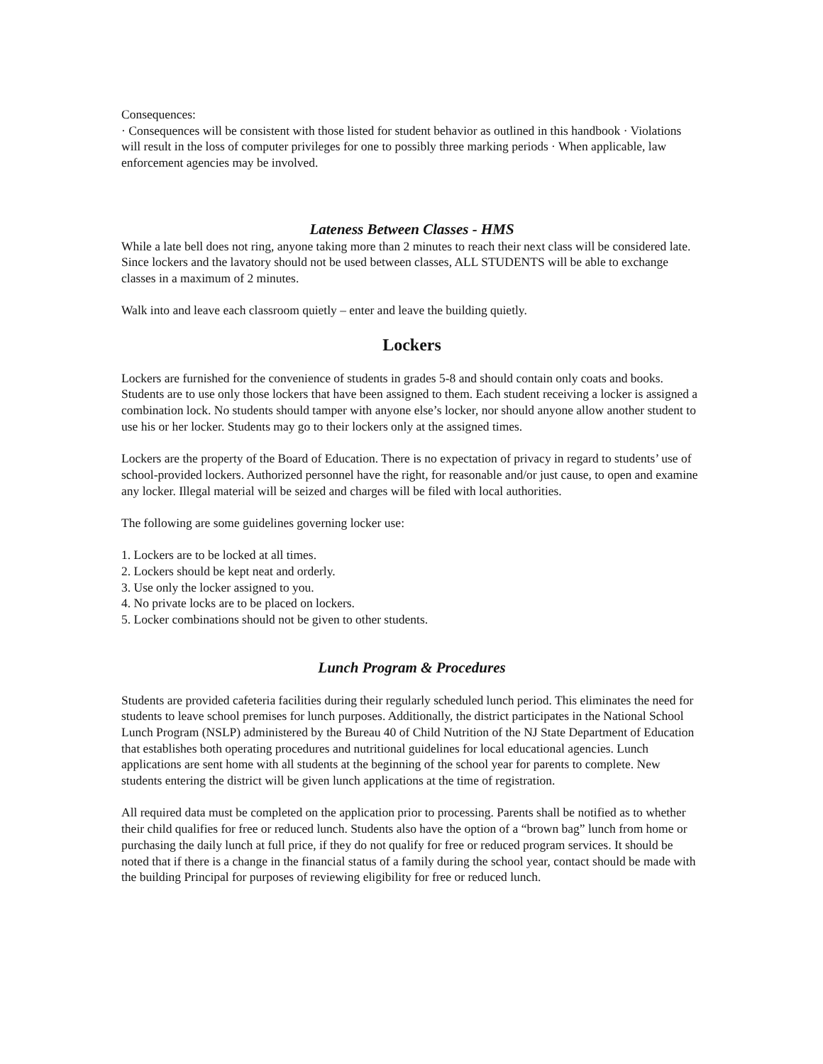Consequences:
· Consequences will be consistent with those listed for student behavior as outlined in this handbook · Violations will result in the loss of computer privileges for one to possibly three marking periods · When applicable, law enforcement agencies may be involved.
Lateness Between Classes - HMS
While a late bell does not ring, anyone taking more than 2 minutes to reach their next class will be considered late. Since lockers and the lavatory should not be used between classes, ALL STUDENTS will be able to exchange classes in a maximum of 2 minutes.
Walk into and leave each classroom quietly – enter and leave the building quietly.
Lockers
Lockers are furnished for the convenience of students in grades 5-8 and should contain only coats and books. Students are to use only those lockers that have been assigned to them. Each student receiving a locker is assigned a combination lock. No students should tamper with anyone else’s locker, nor should anyone allow another student to use his or her locker. Students may go to their lockers only at the assigned times.
Lockers are the property of the Board of Education. There is no expectation of privacy in regard to students’ use of school-provided lockers. Authorized personnel have the right, for reasonable and/or just cause, to open and examine any locker. Illegal material will be seized and charges will be filed with local authorities.
The following are some guidelines governing locker use:
1. Lockers are to be locked at all times.
2. Lockers should be kept neat and orderly.
3. Use only the locker assigned to you.
4. No private locks are to be placed on lockers.
5. Locker combinations should not be given to other students.
Lunch Program & Procedures
Students are provided cafeteria facilities during their regularly scheduled lunch period. This eliminates the need for students to leave school premises for lunch purposes. Additionally, the district participates in the National School Lunch Program (NSLP) administered by the Bureau 40 of Child Nutrition of the NJ State Department of Education that establishes both operating procedures and nutritional guidelines for local educational agencies. Lunch applications are sent home with all students at the beginning of the school year for parents to complete. New students entering the district will be given lunch applications at the time of registration.
All required data must be completed on the application prior to processing. Parents shall be notified as to whether their child qualifies for free or reduced lunch. Students also have the option of a “brown bag” lunch from home or purchasing the daily lunch at full price, if they do not qualify for free or reduced program services. It should be noted that if there is a change in the financial status of a family during the school year, contact should be made with the building Principal for purposes of reviewing eligibility for free or reduced lunch.